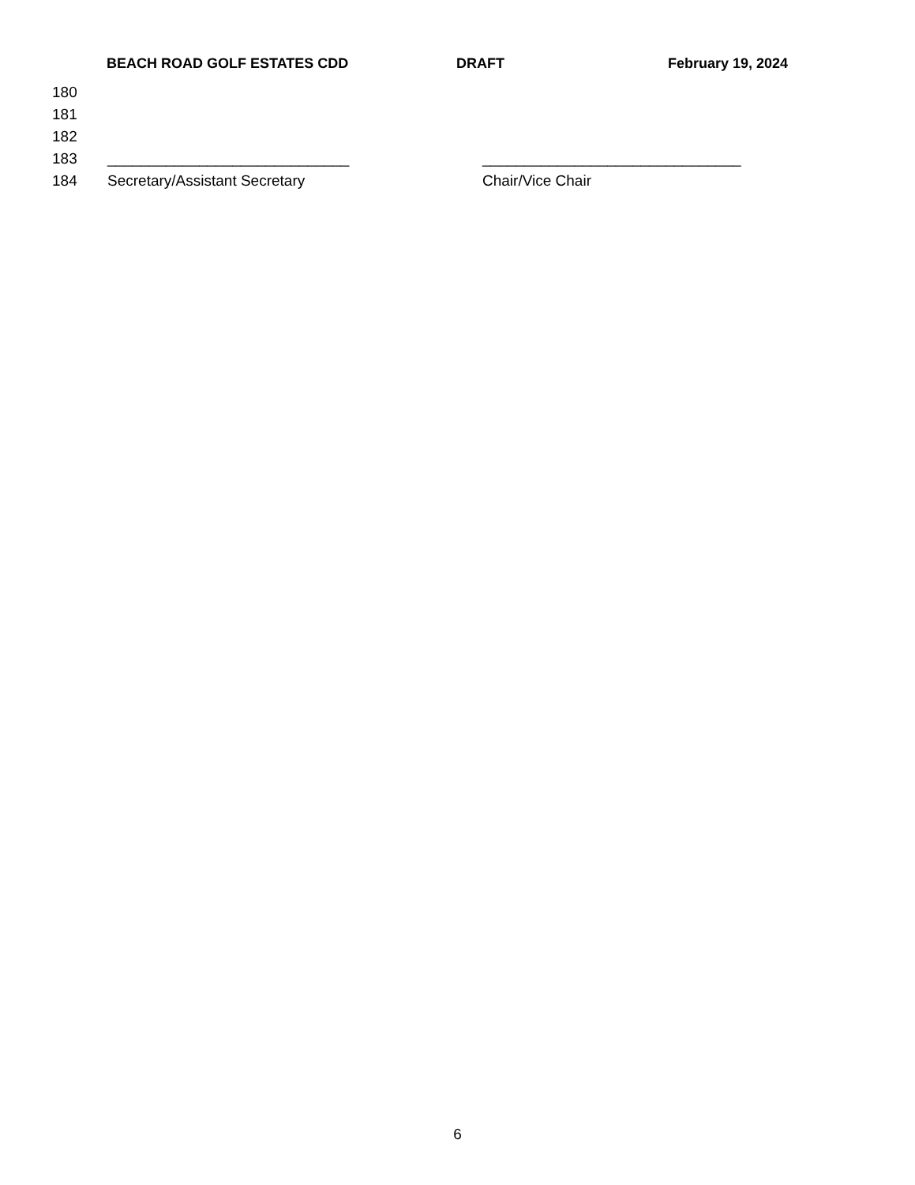BEACH ROAD GOLF ESTATES CDD DRAFT February 19, 2024
180
181
182
183 _____________________________ _______________________________
184 Secretary/Assistant Secretary Chair/Vice Chair
6